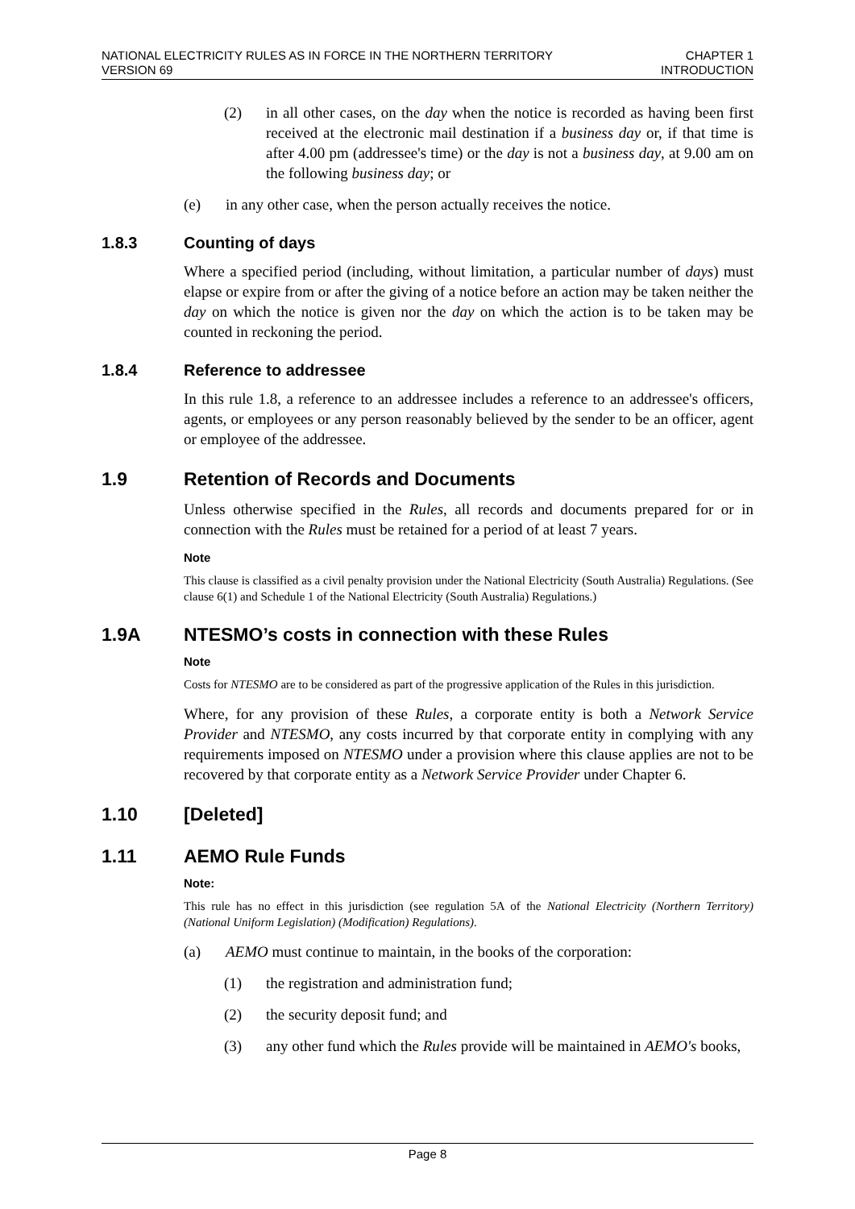NATIONAL ELECTRICITY RULES AS IN FORCE IN THE NORTHERN TERRITORY
VERSION 69
CHAPTER 1
INTRODUCTION
(2) in all other cases, on the day when the notice is recorded as having been first received at the electronic mail destination if a business day or, if that time is after 4.00 pm (addressee's time) or the day is not a business day, at 9.00 am on the following business day; or
(e) in any other case, when the person actually receives the notice.
1.8.3 Counting of days
Where a specified period (including, without limitation, a particular number of days) must elapse or expire from or after the giving of a notice before an action may be taken neither the day on which the notice is given nor the day on which the action is to be taken may be counted in reckoning the period.
1.8.4 Reference to addressee
In this rule 1.8, a reference to an addressee includes a reference to an addressee's officers, agents, or employees or any person reasonably believed by the sender to be an officer, agent or employee of the addressee.
1.9 Retention of Records and Documents
Unless otherwise specified in the Rules, all records and documents prepared for or in connection with the Rules must be retained for a period of at least 7 years.
Note
This clause is classified as a civil penalty provision under the National Electricity (South Australia) Regulations. (See clause 6(1) and Schedule 1 of the National Electricity (South Australia) Regulations.)
1.9A NTESMO’s costs in connection with these Rules
Note
Costs for NTESMO are to be considered as part of the progressive application of the Rules in this jurisdiction.
Where, for any provision of these Rules, a corporate entity is both a Network Service Provider and NTESMO, any costs incurred by that corporate entity in complying with any requirements imposed on NTESMO under a provision where this clause applies are not to be recovered by that corporate entity as a Network Service Provider under Chapter 6.
1.10 [Deleted]
1.11 AEMO Rule Funds
Note:
This rule has no effect in this jurisdiction (see regulation 5A of the National Electricity (Northern Territory) (National Uniform Legislation) (Modification) Regulations).
(a) AEMO must continue to maintain, in the books of the corporation:
(1) the registration and administration fund;
(2) the security deposit fund; and
(3) any other fund which the Rules provide will be maintained in AEMO's books,
Page 8